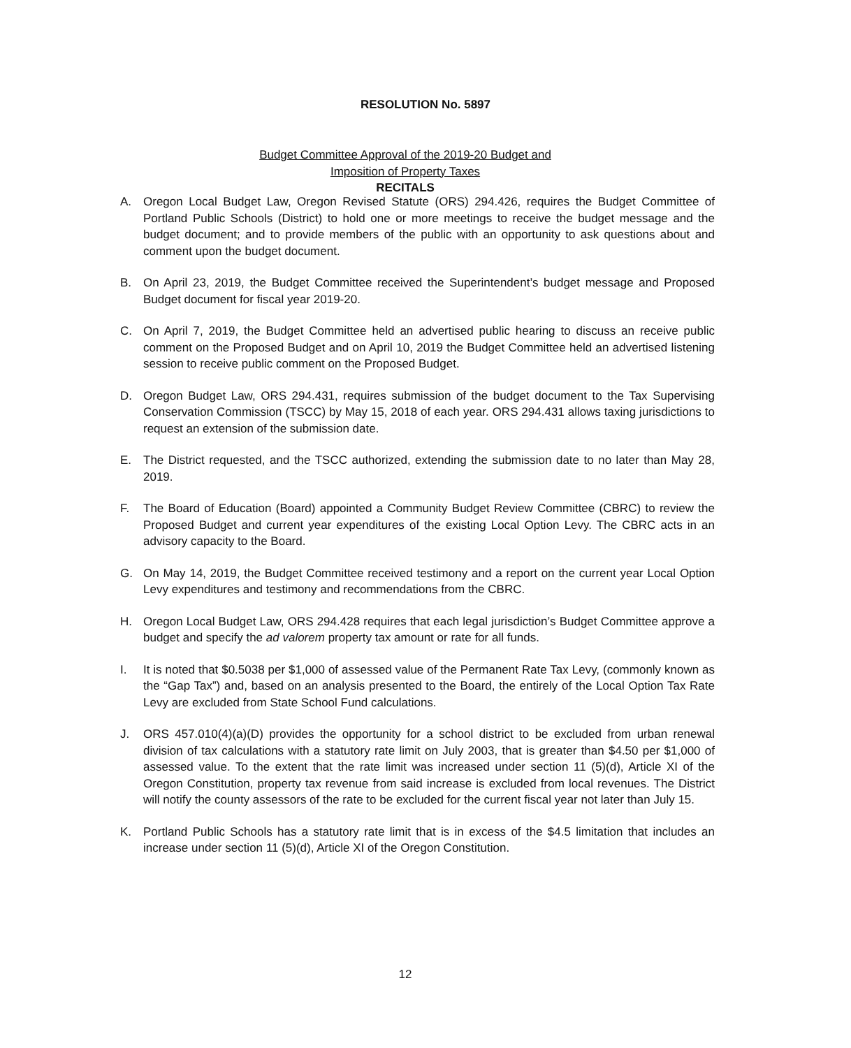RESOLUTION No. 5897
Budget Committee Approval of the 2019-20 Budget and
Imposition of Property Taxes
RECITALS
A. Oregon Local Budget Law, Oregon Revised Statute (ORS) 294.426, requires the Budget Committee of Portland Public Schools (District) to hold one or more meetings to receive the budget message and the budget document; and to provide members of the public with an opportunity to ask questions about and comment upon the budget document.
B. On April 23, 2019, the Budget Committee received the Superintendent’s budget message and Proposed Budget document for fiscal year 2019-20.
C. On April 7, 2019, the Budget Committee held an advertised public hearing to discuss an receive public comment on the Proposed Budget and on April 10, 2019 the Budget Committee held an advertised listening session to receive public comment on the Proposed Budget.
D. Oregon Budget Law, ORS 294.431, requires submission of the budget document to the Tax Supervising Conservation Commission (TSCC) by May 15, 2018 of each year. ORS 294.431 allows taxing jurisdictions to request an extension of the submission date.
E. The District requested, and the TSCC authorized, extending the submission date to no later than May 28, 2019.
F. The Board of Education (Board) appointed a Community Budget Review Committee (CBRC) to review the Proposed Budget and current year expenditures of the existing Local Option Levy. The CBRC acts in an advisory capacity to the Board.
G. On May 14, 2019, the Budget Committee received testimony and a report on the current year Local Option Levy expenditures and testimony and recommendations from the CBRC.
H. Oregon Local Budget Law, ORS 294.428 requires that each legal jurisdiction’s Budget Committee approve a budget and specify the ad valorem property tax amount or rate for all funds.
I. It is noted that $0.5038 per $1,000 of assessed value of the Permanent Rate Tax Levy, (commonly known as the “Gap Tax”) and, based on an analysis presented to the Board, the entirely of the Local Option Tax Rate Levy are excluded from State School Fund calculations.
J. ORS 457.010(4)(a)(D) provides the opportunity for a school district to be excluded from urban renewal division of tax calculations with a statutory rate limit on July 2003, that is greater than $4.50 per $1,000 of assessed value. To the extent that the rate limit was increased under section 11 (5)(d), Article XI of the Oregon Constitution, property tax revenue from said increase is excluded from local revenues. The District will notify the county assessors of the rate to be excluded for the current fiscal year not later than July 15.
K. Portland Public Schools has a statutory rate limit that is in excess of the $4.5 limitation that includes an increase under section 11 (5)(d), Article XI of the Oregon Constitution.
12